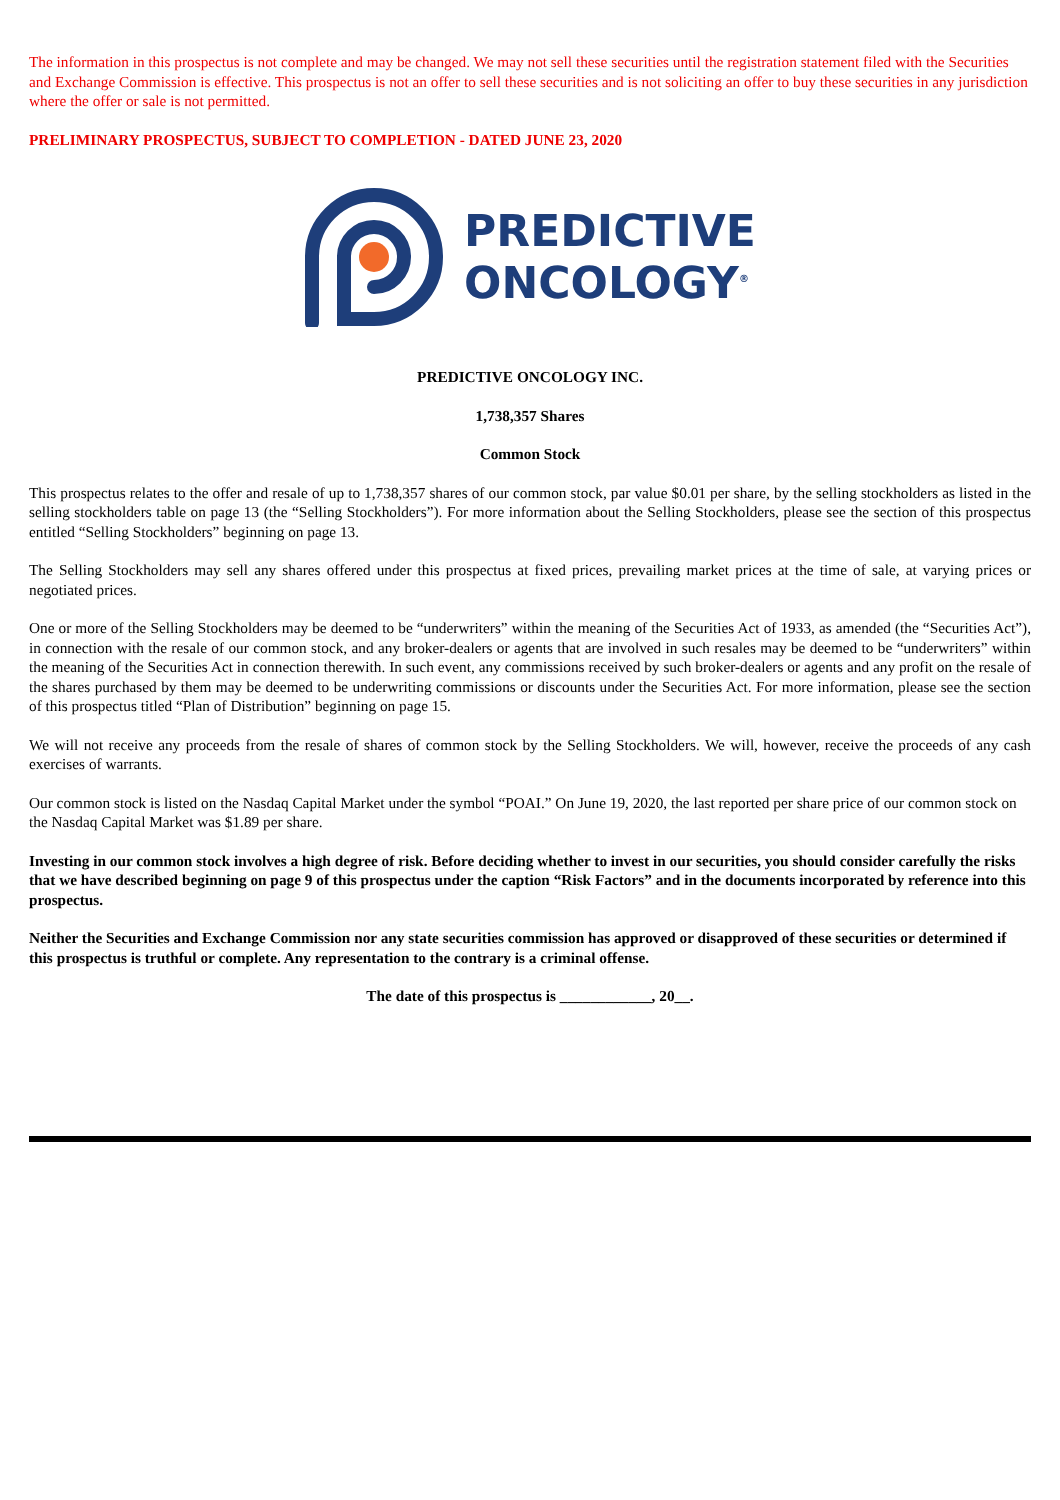The information in this prospectus is not complete and may be changed. We may not sell these securities until the registration statement filed with the Securities and Exchange Commission is effective. This prospectus is not an offer to sell these securities and is not soliciting an offer to buy these securities in any jurisdiction where the offer or sale is not permitted.
PRELIMINARY PROSPECTUS, SUBJECT TO COMPLETION - DATED JUNE 23, 2020
PREDICTIVE
ONCOLOGY<sup>®</sup>
PREDICTIVE ONCOLOGY INC.
1,738,357 Shares
Common Stock
This prospectus relates to the offer and resale of up to 1,738,357 shares of our common stock, par value $0.01 per share, by the selling stockholders as listed in the selling stockholders table on page 13 (the “Selling Stockholders”). For more information about the Selling Stockholders, please see the section of this prospectus entitled “Selling Stockholders” beginning on page 13.
The Selling Stockholders may sell any shares offered under this prospectus at fixed prices, prevailing market prices at the time of sale, at varying prices or negotiated prices.
One or more of the Selling Stockholders may be deemed to be “underwriters” within the meaning of the Securities Act of 1933, as amended (the “Securities Act”), in connection with the resale of our common stock, and any broker-dealers or agents that are involved in such resales may be deemed to be “underwriters” within the meaning of the Securities Act in connection therewith. In such event, any commissions received by such broker-dealers or agents and any profit on the resale of the shares purchased by them may be deemed to be underwriting commissions or discounts under the Securities Act. For more information, please see the section of this prospectus titled “Plan of Distribution” beginning on page 15.
We will not receive any proceeds from the resale of shares of common stock by the Selling Stockholders. We will, however, receive the proceeds of any cash exercises of warrants.
Our common stock is listed on the Nasdaq Capital Market under the symbol “POAI.” On June 19, 2020, the last reported per share price of our common stock on the Nasdaq Capital Market was $1.89 per share.
Investing in our common stock involves a high degree of risk. Before deciding whether to invest in our securities, you should consider carefully the risks that we have described beginning on page 9 of this prospectus under the caption “Risk Factors” and in the documents incorporated by reference into this prospectus.
Neither the Securities and Exchange Commission nor any state securities commission has approved or disapproved of these securities or determined if this prospectus is truthful or complete. Any representation to the contrary is a criminal offense.
The date of this prospectus is ____________, 20__.